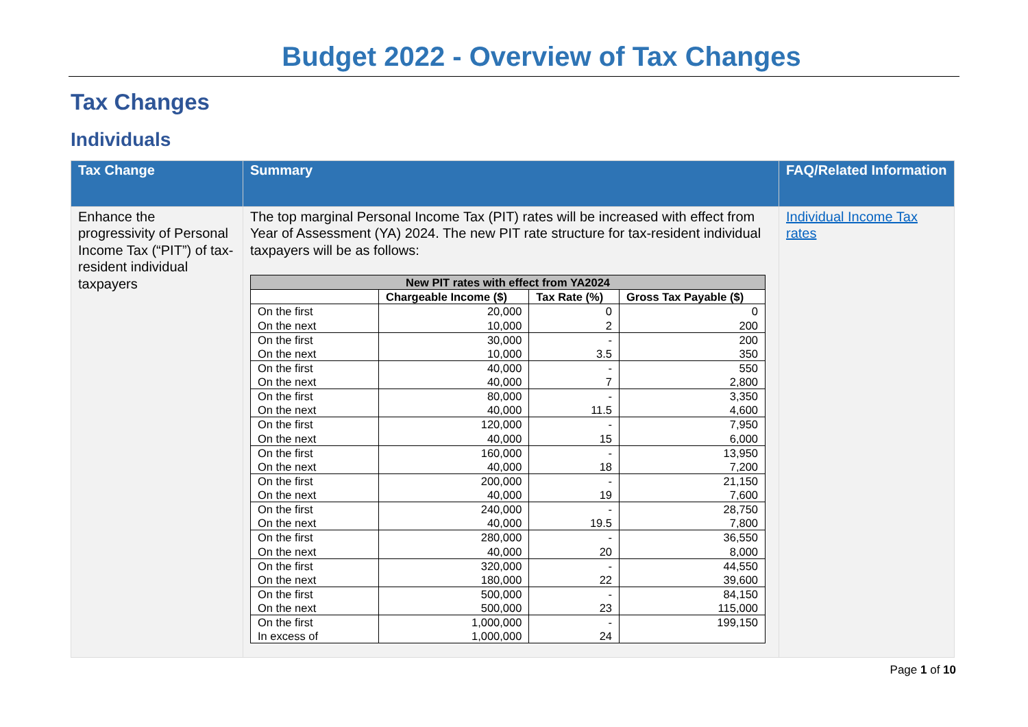Budget 2022 - Overview of Tax Changes
Tax Changes
Individuals
| Tax Change | Summary | FAQ/Related Information |
| --- | --- | --- |
| Enhance the progressivity of Personal Income Tax (“PIT”) of tax-resident individual taxpayers | The top marginal Personal Income Tax (PIT) rates will be increased with effect from Year of Assessment (YA) 2024. The new PIT rate structure for tax-resident individual taxpayers will be as follows: / New PIT rates with effect from YA2024 / / / / / --- / --- / --- / --- / / / Chargeable Income ($) / Tax Rate (%) / Gross Tax Payable ($) / / On the first On the next / 20,000 10,000 / 0 2 / 0 200 / / On the first On the next / 30,000 10,000 / - 3.5 / 200 350 / / On the first On the next / 40,000 40,000 / - 7 / 550 2,800 / / On the first On the next / 80,000 40,000 / - 11.5 / 3,350 4,600 / / On the first On the next / 120,000 40,000 / - 15 / 7,950 6,000 / / On the first On the next / 160,000 40,000 / - 18 / 13,950 7,200 / / On the first On the next / 200,000 40,000 / - 19 / 21,150 7,600 / / On the first On the next / 240,000 40,000 / - 19.5 / 28,750 7,800 / / On the first On the next / 280,000 40,000 / - 20 / 36,550 8,000 / / On the first On the next / 320,000 180,000 / - 22 / 44,550 39,600 / / On the first On the next / 500,000 500,000 / - 23 / 84,150 115,000 / / On the first In excess of / 1,000,000 1,000,000 / - 24 / 199,150 / | Individual Income Tax rates |
Page 1 of 10